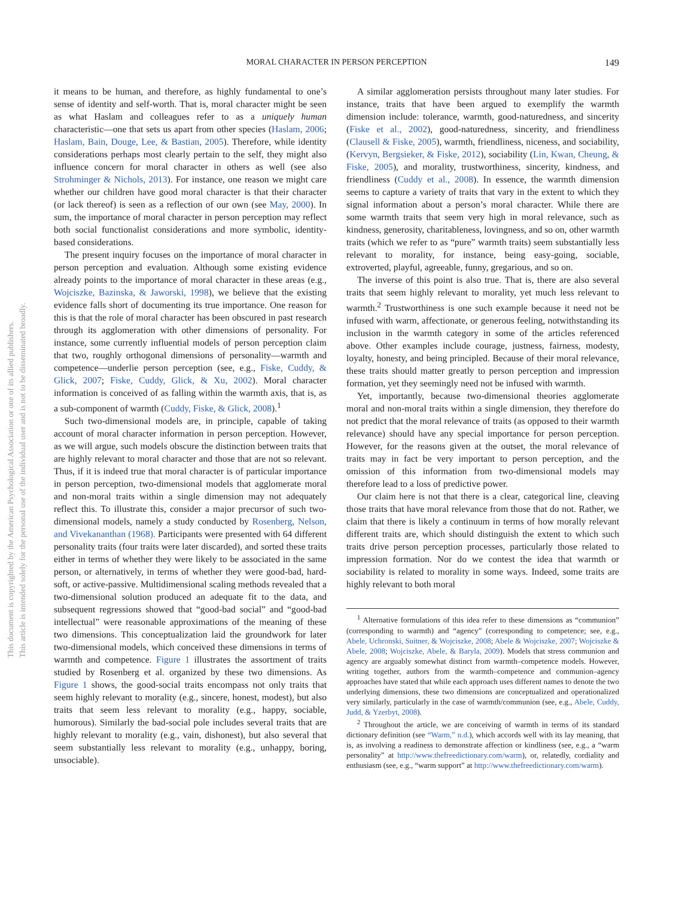MORAL CHARACTER IN PERSON PERCEPTION
149
This document is copyrighted by the American Psychological Association or one of its allied publishers.
This article is intended solely for the personal use of the individual user and is not to be disseminated broadly.
it means to be human, and therefore, as highly fundamental to one’s sense of identity and self-worth. That is, moral character might be seen as what Haslam and colleagues refer to as a uniquely human characteristic—one that sets us apart from other species (Haslam, 2006; Haslam, Bain, Douge, Lee, & Bastian, 2005). Therefore, while identity considerations perhaps most clearly pertain to the self, they might also influence concern for moral character in others as well (see also Strohminger & Nichols, 2013). For instance, one reason we might care whether our children have good moral character is that their character (or lack thereof) is seen as a reflection of our own (see May, 2000). In sum, the importance of moral character in person perception may reflect both social functionalist considerations and more symbolic, identity-based considerations.
The present inquiry focuses on the importance of moral character in person perception and evaluation. Although some existing evidence already points to the importance of moral character in these areas (e.g., Wojciszke, Bazinska, & Jaworski, 1998), we believe that the existing evidence falls short of documenting its true importance. One reason for this is that the role of moral character has been obscured in past research through its agglomeration with other dimensions of personality. For instance, some currently influential models of person perception claim that two, roughly orthogonal dimensions of personality—warmth and competence—underlie person perception (see, e.g., Fiske, Cuddy, & Glick, 2007; Fiske, Cuddy, Glick, & Xu, 2002). Moral character information is conceived of as falling within the warmth axis, that is, as a sub-component of warmth (Cuddy, Fiske, & Glick, 2008).<sup>1</sup>
Such two-dimensional models are, in principle, capable of taking account of moral character information in person perception. However, as we will argue, such models obscure the distinction between traits that are highly relevant to moral character and those that are not so relevant. Thus, if it is indeed true that moral character is of particular importance in person perception, two-dimensional models that agglomerate moral and non-moral traits within a single dimension may not adequately reflect this. To illustrate this, consider a major precursor of such two-dimensional models, namely a study conducted by Rosenberg, Nelson, and Vivekananthan (1968). Participants were presented with 64 different personality traits (four traits were later discarded), and sorted these traits either in terms of whether they were likely to be associated in the same person, or alternatively, in terms of whether they were good-bad, hard-soft, or active-passive. Multidimensional scaling methods revealed that a two-dimensional solution produced an adequate fit to the data, and subsequent regressions showed that “good-bad social” and “good-bad intellectual” were reasonable approximations of the meaning of these two dimensions. This conceptualization laid the groundwork for later two-dimensional models, which conceived these dimensions in terms of warmth and competence. Figure 1 illustrates the assortment of traits studied by Rosenberg et al. organized by these two dimensions. As Figure 1 shows, the good-social traits encompass not only traits that seem highly relevant to morality (e.g., sincere, honest, modest), but also traits that seem less relevant to morality (e.g., happy, sociable, humorous). Similarly the bad-social pole includes several traits that are highly relevant to morality (e.g., vain, dishonest), but also several that seem substantially less relevant to morality (e.g., unhappy, boring, unsociable).
A similar agglomeration persists throughout many later studies. For instance, traits that have been argued to exemplify the warmth dimension include: tolerance, warmth, good-naturedness, and sincerity (Fiske et al., 2002), good-naturedness, sincerity, and friendliness (Clausell & Fiske, 2005), warmth, friendliness, niceness, and sociability, (Kervyn, Bergsieker, & Fiske, 2012), sociability (Lin, Kwan, Cheung, & Fiske, 2005), and morality, trustworthiness, sincerity, kindness, and friendliness (Cuddy et al., 2008). In essence, the warmth dimension seems to capture a variety of traits that vary in the extent to which they signal information about a person’s moral character. While there are some warmth traits that seem very high in moral relevance, such as kindness, generosity, charitableness, lovingness, and so on, other warmth traits (which we refer to as “pure” warmth traits) seem substantially less relevant to morality, for instance, being easy-going, sociable, extroverted, playful, agreeable, funny, gregarious, and so on.
The inverse of this point is also true. That is, there are also several traits that seem highly relevant to morality, yet much less relevant to warmth.<sup>2</sup> Trustworthiness is one such example because it need not be infused with warm, affectionate, or generous feeling, notwithstanding its inclusion in the warmth category in some of the articles referenced above. Other examples include courage, justness, fairness, modesty, loyalty, honesty, and being principled. Because of their moral relevance, these traits should matter greatly to person perception and impression formation, yet they seemingly need not be infused with warmth.
Yet, importantly, because two-dimensional theories agglomerate moral and non-moral traits within a single dimension, they therefore do not predict that the moral relevance of traits (as opposed to their warmth relevance) should have any special importance for person perception. However, for the reasons given at the outset, the moral relevance of traits may in fact be very important to person perception, and the omission of this information from two-dimensional models may therefore lead to a loss of predictive power.
Our claim here is not that there is a clear, categorical line, cleaving those traits that have moral relevance from those that do not. Rather, we claim that there is likely a continuum in terms of how morally relevant different traits are, which should distinguish the extent to which such traits drive person perception processes, particularly those related to impression formation. Nor do we contest the idea that warmth or sociability is related to morality in some ways. Indeed, some traits are highly relevant to both moral
<sup>1</sup> Alternative formulations of this idea refer to these dimensions as “communion” (corresponding to warmth) and “agency” (corresponding to competence; see, e.g., Abele, Uchronski, Suitner, & Wojciszke, 2008; Abele & Wojciszke, 2007; Wojciszke & Abele, 2008; Wojciszke, Abele, & Baryla, 2009). Models that stress communion and agency are arguably somewhat distinct from warmth–competence models. However, writing together, authors from the warmth–competence and communion–agency approaches have stated that while each approach uses different names to denote the two underlying dimensions, these two dimensions are conceptualized and operationalized very similarly, particularly in the case of warmth/communion (see, e.g., Abele, Cuddy, Judd, & Yzerbyt, 2008).
<sup>2</sup> Throughout the article, we are conceiving of warmth in terms of its standard dictionary definition (see “Warm,” n.d.), which accords well with its lay meaning, that is, as involving a readiness to demonstrate affection or kindliness (see, e.g., a “warm personality” at http://www.thefreedictionary.com/warm), or, relatedly, cordiality and enthusiasm (see, e.g., “warm support” at http://www.thefreedictionary.com/warm).